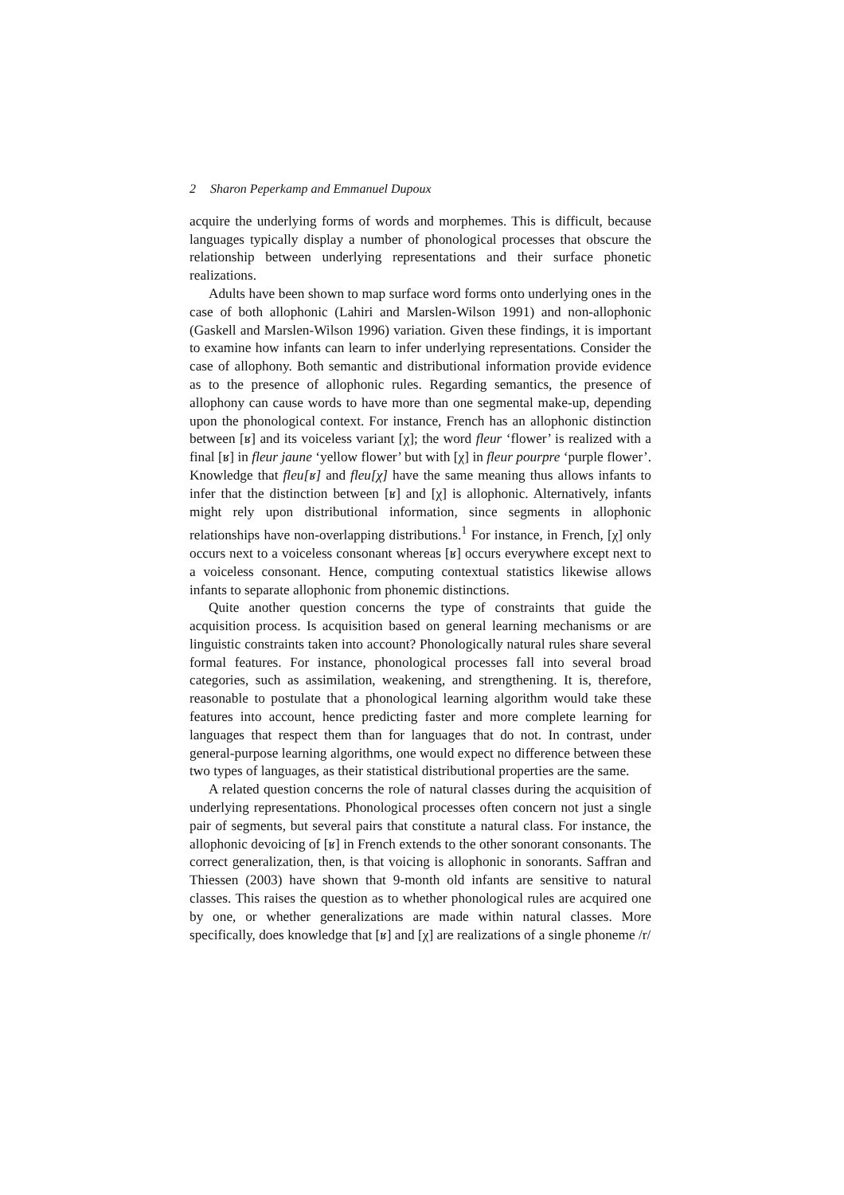2 Sharon Peperkamp and Emmanuel Dupoux
acquire the underlying forms of words and morphemes. This is difficult, because languages typically display a number of phonological processes that obscure the relationship between underlying representations and their surface phonetic realizations.
Adults have been shown to map surface word forms onto underlying ones in the case of both allophonic (Lahiri and Marslen-Wilson 1991) and non-allophonic (Gaskell and Marslen-Wilson 1996) variation. Given these findings, it is important to examine how infants can learn to infer underlying representations. Consider the case of allophony. Both semantic and distributional information provide evidence as to the presence of allophonic rules. Regarding semantics, the presence of allophony can cause words to have more than one segmental make-up, depending upon the phonological context. For instance, French has an allophonic distinction between [ʁ] and its voiceless variant [χ]; the word fleur ‘flower’ is realized with a final [ʁ] in fleur jaune ‘yellow flower’ but with [χ] in fleur pourpre ‘purple flower’. Knowledge that fleu[ʁ] and fleu[χ] have the same meaning thus allows infants to infer that the distinction between [ʁ] and [χ] is allophonic. Alternatively, infants might rely upon distributional information, since segments in allophonic relationships have non-overlapping distributions.<sup>1</sup> For instance, in French, [χ] only occurs next to a voiceless consonant whereas [ʁ] occurs everywhere except next to a voiceless consonant. Hence, computing contextual statistics likewise allows infants to separate allophonic from phonemic distinctions.
Quite another question concerns the type of constraints that guide the acquisition process. Is acquisition based on general learning mechanisms or are linguistic constraints taken into account? Phonologically natural rules share several formal features. For instance, phonological processes fall into several broad categories, such as assimilation, weakening, and strengthening. It is, therefore, reasonable to postulate that a phonological learning algorithm would take these features into account, hence predicting faster and more complete learning for languages that respect them than for languages that do not. In contrast, under general-purpose learning algorithms, one would expect no difference between these two types of languages, as their statistical distributional properties are the same.
A related question concerns the role of natural classes during the acquisition of underlying representations. Phonological processes often concern not just a single pair of segments, but several pairs that constitute a natural class. For instance, the allophonic devoicing of [ʁ] in French extends to the other sonorant consonants. The correct generalization, then, is that voicing is allophonic in sonorants. Saffran and Thiessen (2003) have shown that 9-month old infants are sensitive to natural classes. This raises the question as to whether phonological rules are acquired one by one, or whether generalizations are made within natural classes. More specifically, does knowledge that [ʁ] and [χ] are realizations of a single phoneme /r/